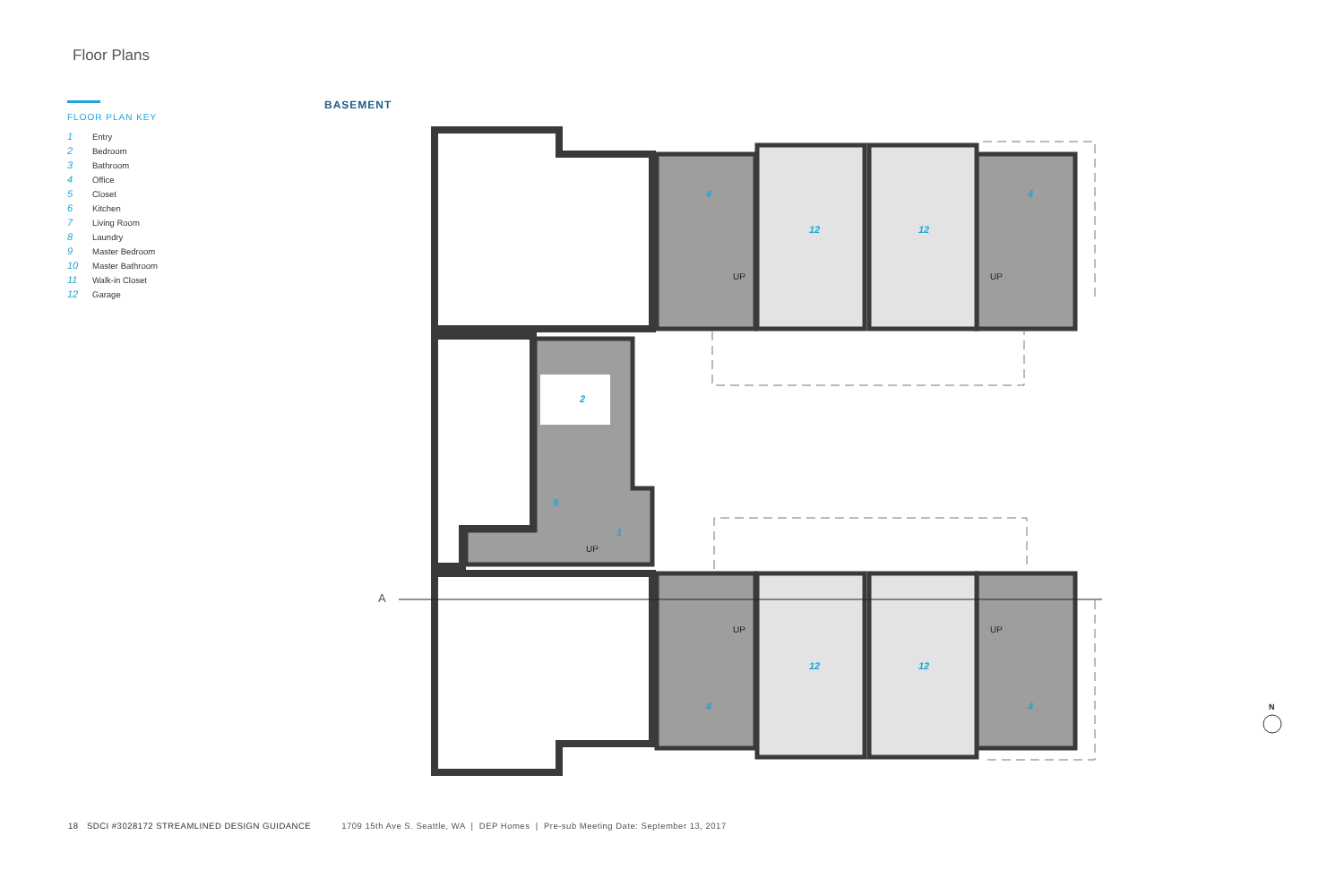Floor Plans
FLOOR PLAN KEY
1 Entry
2 Bedroom
3 Bathroom
4 Office
5 Closet
6 Kitchen
7 Living Room
8 Laundry
9 Master Bedroom
10 Master Bathroom
11 Walk-in Closet
12 Garage
BASEMENT
4
4
12
12
12
12
4
4
2
5
1
UP
UP
UP
UP
UP
A
N
18 SDCI #3028172 STREAMLINED DESIGN GUIDANCE 1709 15th Ave S. Seattle, WA | DEP Homes | Pre-sub Meeting Date: September 13, 2017